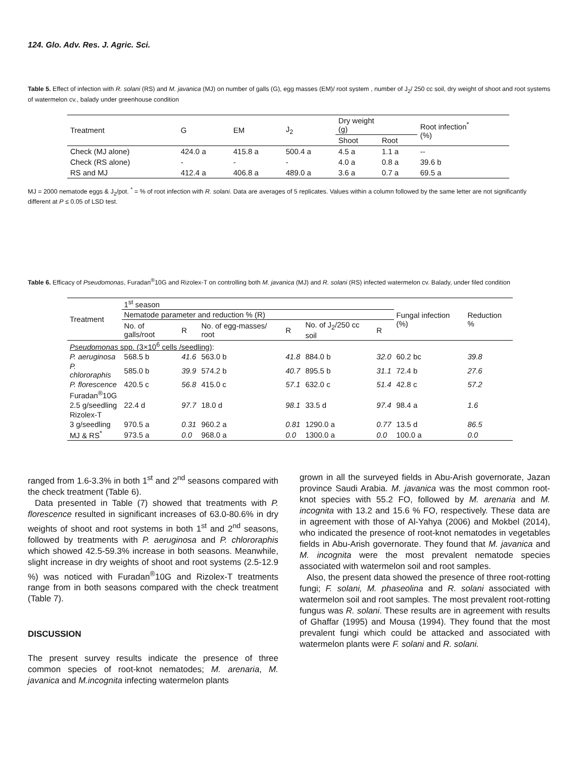124. Glo. Adv. Res. J. Agric. Sci.
Table 5. Effect of infection with R. solani (RS) and M. javanica (MJ) on number of galls (G), egg masses (EM)/ root system , number of J<sub>2</sub>/ 250 cc soil, dry weight of shoot and root systems of watermelon cv., balady under greenhouse condition
| Treatment | G | EM | J<sub>2</sub> | Dry weight (g) | | Root infection<sup>*</sup> (%) |
| --- | --- | --- | --- | --- | --- | --- |
| | | | | Shoot | Root | |
| Check (MJ alone) | 424.0 a | 415.8 a | 500.4 a | 4.5 a | 1.1 a | -- |
| Check (RS alone) | - | - | - | 4.0 a | 0.8 a | 39.6 b |
| RS and MJ | 412.4 a | 406.8 a | 489.0 a | 3.6 a | 0.7 a | 69.5 a |
MJ = 2000 nematode eggs & J<sub>2</sub>/pot. <sup>*</sup> = % of root infection with R. solani. Data are averages of 5 replicates. Values within a column followed by the same letter are not significantly different at P ≤ 0.05 of LSD test.
Table 6. Efficacy of Pseudomonas, Furadan<sup>®</sup>10G and Rizolex-T on controlling both M. javanica (MJ) and R. solani (RS) infected watermelon cv. Balady, under filed condition
| Treatment | 1<sup>st</sup> season | | | | | | Fungal infection (%) | Reduction % |
| --- | --- | --- | --- | --- | --- | --- | --- | --- |
| | Nematode parameter and reduction % (R) | | | | | | | |
| | No. of galls/root | R | No. of egg-masses/ root | R | No. of J<sub>2</sub>/250 cc soil | R | | |
| Pseudomonas spp. (3×10<sup>6</sup> cells /seedling) : | | | | | | | | |
| P. aeruginosa | 568.5 b | 41.6 | 563.0 b | 41.8 | 884.0 b | 32.0 | 60.2 bc | 39.8 |
| P. chlororaphis | 585.0 b | 39.9 | 574.2 b | 40.7 | 895.5 b | 31.1 | 72.4 b | 27.6 |
| P. florescence | 420.5 c | 56.8 | 415.0 c | 57.1 | 632.0 c | 51.4 | 42.8 c | 57.2 |
| Furadan<sup>®</sup>10G | | | | | | | | |
| 2.5 g/seedling | 22.4 d | 97.7 | 18.0 d | 98.1 | 33.5 d | 97.4 | 98.4 a | 1.6 |
| Rizolex-T | | | | | | | | |
| 3 g/seedling | 970.5 a | 0.31 | 960.2 a | 0.81 | 1290.0 a | 0.77 | 13.5 d | 86.5 |
| MJ & RS<sup>*</sup> | 973.5 a | 0.0 | 968.0 a | 0.0 | 1300.0 a | 0.0 | 100.0 a | 0.0 |
ranged from 1.6-3.3% in both 1<sup>st</sup> and 2<sup>nd</sup> seasons compared with the check treatment (Table 6).
Data presented in Table (7) showed that treatments with P. florescence resulted in significant increases of 63.0-80.6% in dry weights of shoot and root systems in both 1<sup>st</sup> and 2<sup>nd</sup> seasons, followed by treatments with P. aeruginosa and P. chlororaphis which showed 42.5-59.3% increase in both seasons. Meanwhile, slight increase in dry weights of shoot and root systems (2.5-12.9 %) was noticed with Furadan<sup>®</sup>10G and Rizolex-T treatments range from in both seasons compared with the check treatment (Table 7).
DISCUSSION
The present survey results indicate the presence of three common species of root-knot nematodes; M. arenaria, M. javanica and M.incognita infecting watermelon plants
grown in all the surveyed fields in Abu-Arish governorate, Jazan province Saudi Arabia. M. javanica was the most common root-knot species with 55.2 FO, followed by M. arenaria and M. incognita with 13.2 and 15.6 % FO, respectively. These data are in agreement with those of Al-Yahya (2006) and Mokbel (2014), who indicated the presence of root-knot nematodes in vegetables fields in Abu-Arish governorate. They found that M. javanica and M. incognita were the most prevalent nematode species associated with watermelon soil and root samples.
Also, the present data showed the presence of three root-rotting fungi; F. solani, M. phaseolina and R. solani associated with watermelon soil and root samples. The most prevalent root-rotting fungus was R. solani. These results are in agreement with results of Ghaffar (1995) and Mousa (1994). They found that the most prevalent fungi which could be attacked and associated with watermelon plants were F. solani and R. solani.